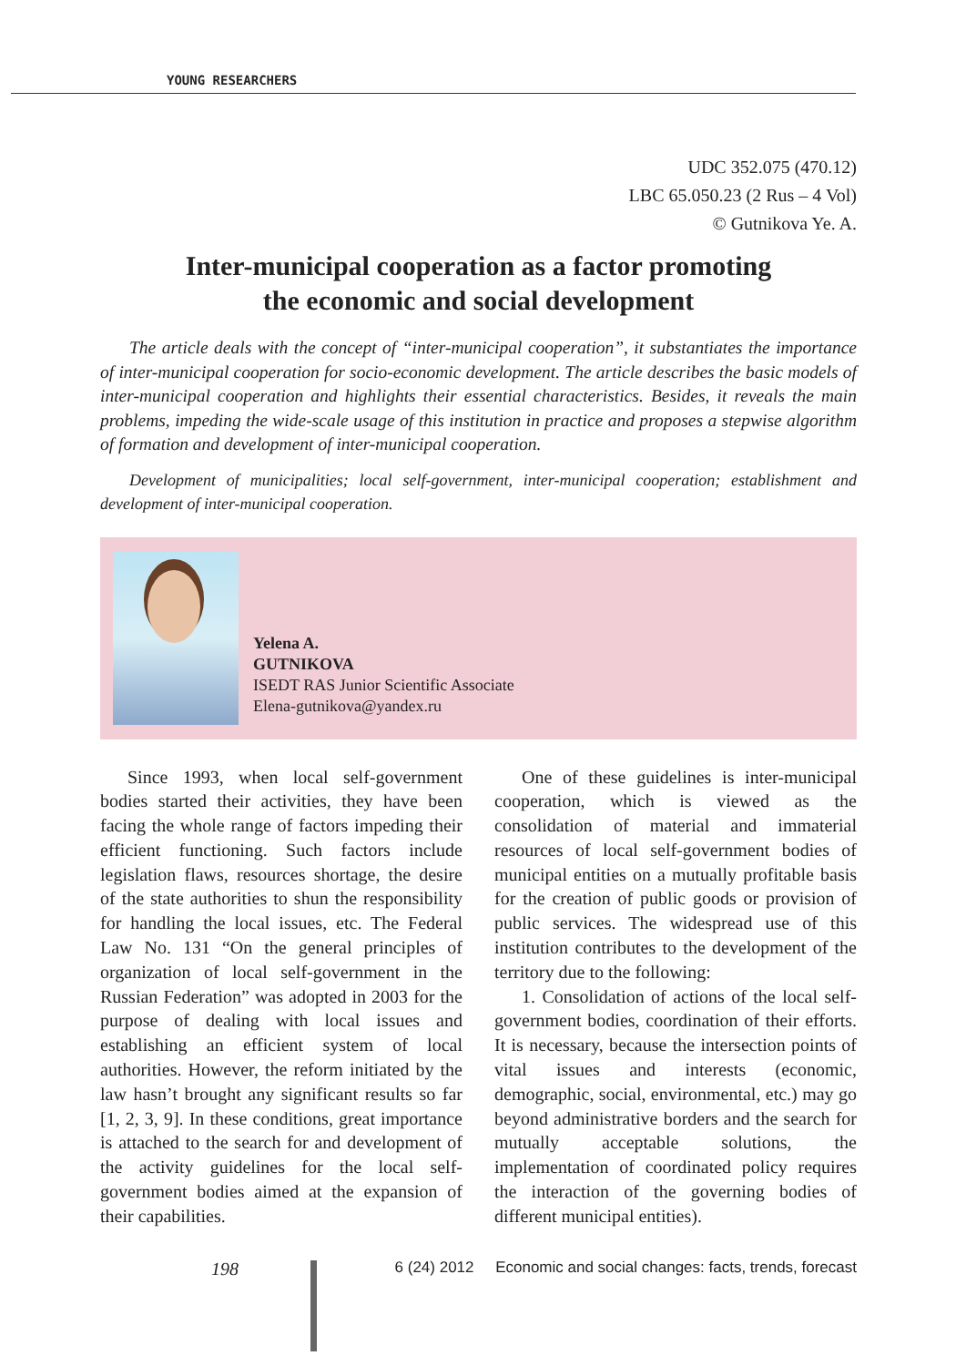YOUNG RESEARCHERS
UDC 352.075 (470.12)
LBC 65.050.23 (2 Rus – 4 Vol)
© Gutnikova Ye. A.
Inter-municipal cooperation as a factor promoting
the economic and social development
The article deals with the concept of “inter-municipal cooperation”, it substantiates the importance of inter-municipal cooperation for socio-economic development. The article describes the basic models of inter-municipal cooperation and highlights their essential characteristics. Besides, it reveals the main problems, impeding the wide-scale usage of this institution in practice and proposes a stepwise algorithm of formation and development of inter-municipal cooperation.
Development of municipalities; local self-government, inter-municipal cooperation; establishment and development of inter-municipal cooperation.
Yelena A.
GUTNIKOVA
ISEDT RAS Junior Scientific Associate
Elena-gutnikova@yandex.ru
Since 1993, when local self-government bodies started their activities, they have been facing the whole range of factors impeding their efficient functioning. Such factors include legislation flaws, resources shortage, the desire of the state authorities to shun the responsibility for handling the local issues, etc. The Federal Law No. 131 “On the general principles of organization of local self-government in the Russian Federation” was adopted in 2003 for the purpose of dealing with local issues and establishing an efficient system of local authorities. However, the reform initiated by the law hasn’t brought any significant results so far [1, 2, 3, 9]. In these conditions, great importance is attached to the search for and development of the activity guidelines for the local self-government bodies aimed at the expansion of their capabilities.
One of these guidelines is inter-municipal cooperation, which is viewed as the consolidation of material and immaterial resources of local self-government bodies of municipal entities on a mutually profitable basis for the creation of public goods or provision of public services. The widespread use of this institution contributes to the development of the territory due to the following:
1. Consolidation of actions of the local self-government bodies, coordination of their efforts. It is necessary, because the intersection points of vital issues and interests (economic, demographic, social, environmental, etc.) may go beyond administrative borders and the search for mutually acceptable solutions, the implementation of coordinated policy requires the interaction of the governing bodies of different municipal entities).
198
6 (24) 2012 Economic and social changes: facts, trends, forecast